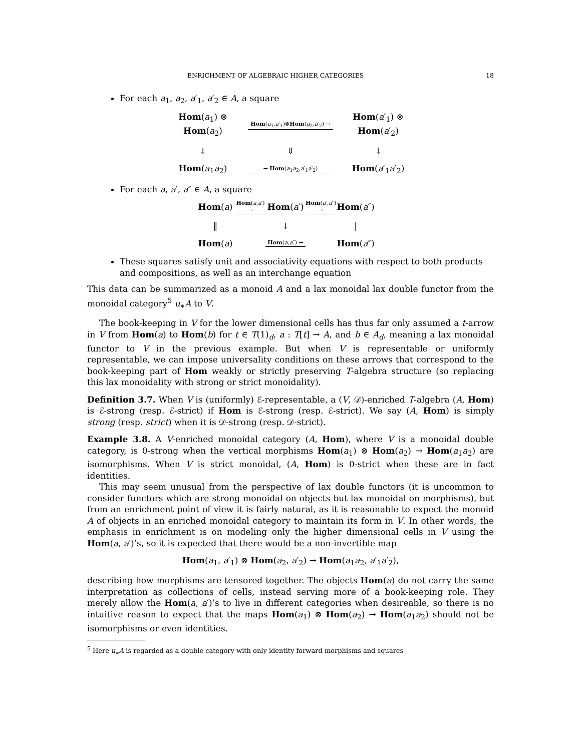ENRICHMENT OF ALGEBRAIC HIGHER CATEGORIES 18
For each a<sub>1</sub>, a<sub>2</sub>, a′<sub>1</sub>, a′<sub>2</sub> ∈ A, a square
Hom(a<sub>1</sub>) ⊗ Hom(a<sub>2</sub>)
Hom(a<sub>1</sub>,a′<sub>1</sub>)⊗Hom(a<sub>2</sub>,a′<sub>2</sub>) →
Hom(a′<sub>1</sub>) ⊗ Hom(a′<sub>2</sub>)
↓
⇓
↓
Hom(a<sub>1</sub>a<sub>2</sub>)
→ Hom(a<sub>1</sub>a<sub>2</sub>,a′<sub>1</sub>a′<sub>2</sub>)
Hom(a′<sub>1</sub>a′<sub>2</sub>)
For each a, a′, a″ ∈ A, a square
Hom(a)
Hom(a,a′) →
Hom(a′)
Hom(a′,a″) →
Hom(a″)
‖
↓
|
Hom(a)
Hom(a,a″) →
Hom(a″)
These squares satisfy unit and associativity equations with respect to both products and compositions, as well as an interchange equation
This data can be summarized as a monoid A and a lax monoidal lax double functor from the monoidal category<sup>5</sup> u<sub>∗</sub>A to V.
The book-keeping in V for the lower dimensional cells has thus far only assumed a t-arrow in V from Hom(a) to Hom(b) for t ∈ T(1)<sub>d</sub>, a : T[t] → A, and b ∈ A<sub>d</sub>, meaning a lax monoidal functor to V in the previous example. But when V is representable or uniformly representable, we can impose universality conditions on these arrows that correspond to the book-keeping part of Hom weakly or strictly preserving T-algebra structure (so replacing this lax monoidality with strong or strict monoidality).
Definition 3.7. When V is (uniformly) ℰ-representable, a (V, 𝒟)-enriched T-algebra (A, Hom) is ℰ-strong (resp. ℰ-strict) if Hom is ℰ-strong (resp. ℰ-strict). We say (A, Hom) is simply strong (resp. strict) when it is 𝒟-strong (resp. 𝒟-strict).
Example 3.8. A V-enriched monoidal category (A, Hom), where V is a monoidal double category, is 0-strong when the vertical morphisms Hom(a<sub>1</sub>) ⊗ Hom(a<sub>2</sub>) → Hom(a<sub>1</sub>a<sub>2</sub>) are isomorphisms. When V is strict monoidal, (A, Hom) is 0-strict when these are in fact identities.
This may seem unusual from the perspective of lax double functors (it is uncommon to consider functors which are strong monoidal on objects but lax monoidal on morphisms), but from an enrichment point of view it is fairly natural, as it is reasonable to expect the monoid A of objects in an enriched monoidal category to maintain its form in V. In other words, the emphasis in enrichment is on modeling only the higher dimensional cells in V using the Hom(a, a′)’s, so it is expected that there would be a non-invertible map
Hom(a<sub>1</sub>, a′<sub>1</sub>) ⊗ Hom(a<sub>2</sub>, a′<sub>2</sub>) → Hom(a<sub>1</sub>a<sub>2</sub>, a′<sub>1</sub>a′<sub>2</sub>),
describing how morphisms are tensored together. The objects Hom(a) do not carry the same interpretation as collections of cells, instead serving more of a book-keeping role. They merely allow the Hom(a, a′)’s to live in different categories when desireable, so there is no intuitive reason to expect that the maps Hom(a<sub>1</sub>) ⊗ Hom(a<sub>2</sub>) → Hom(a<sub>1</sub>a<sub>2</sub>) should not be isomorphisms or even identities.
<sup>5</sup> Here u<sub>∗</sub>A is regarded as a double category with only identity forward morphisms and squares